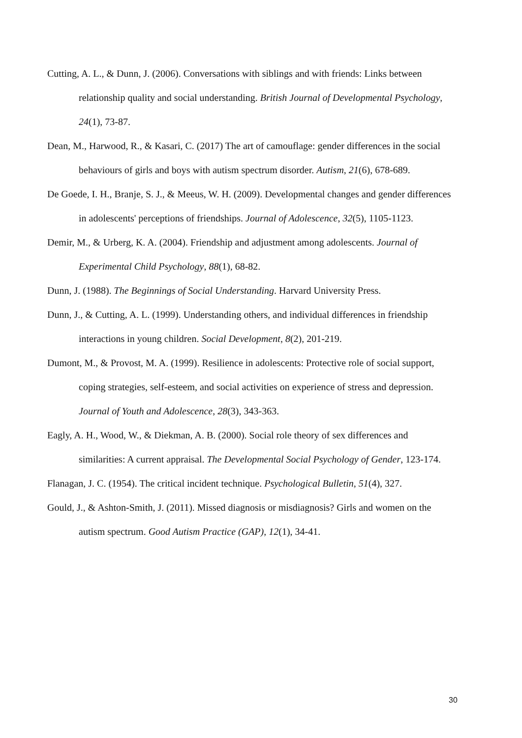Cutting, A. L., & Dunn, J. (2006). Conversations with siblings and with friends: Links between relationship quality and social understanding. British Journal of Developmental Psychology, 24(1), 73-87.
Dean, M., Harwood, R., & Kasari, C. (2017) The art of camouflage: gender differences in the social behaviours of girls and boys with autism spectrum disorder. Autism, 21(6), 678-689.
De Goede, I. H., Branje, S. J., & Meeus, W. H. (2009). Developmental changes and gender differences in adolescents' perceptions of friendships. Journal of Adolescence, 32(5), 1105-1123.
Demir, M., & Urberg, K. A. (2004). Friendship and adjustment among adolescents. Journal of Experimental Child Psychology, 88(1), 68-82.
Dunn, J. (1988). The Beginnings of Social Understanding. Harvard University Press.
Dunn, J., & Cutting, A. L. (1999). Understanding others, and individual differences in friendship interactions in young children. Social Development, 8(2), 201-219.
Dumont, M., & Provost, M. A. (1999). Resilience in adolescents: Protective role of social support, coping strategies, self-esteem, and social activities on experience of stress and depression. Journal of Youth and Adolescence, 28(3), 343-363.
Eagly, A. H., Wood, W., & Diekman, A. B. (2000). Social role theory of sex differences and similarities: A current appraisal. The Developmental Social Psychology of Gender, 123-174.
Flanagan, J. C. (1954). The critical incident technique. Psychological Bulletin, 51(4), 327.
Gould, J., & Ashton-Smith, J. (2011). Missed diagnosis or misdiagnosis? Girls and women on the autism spectrum. Good Autism Practice (GAP), 12(1), 34-41.
30